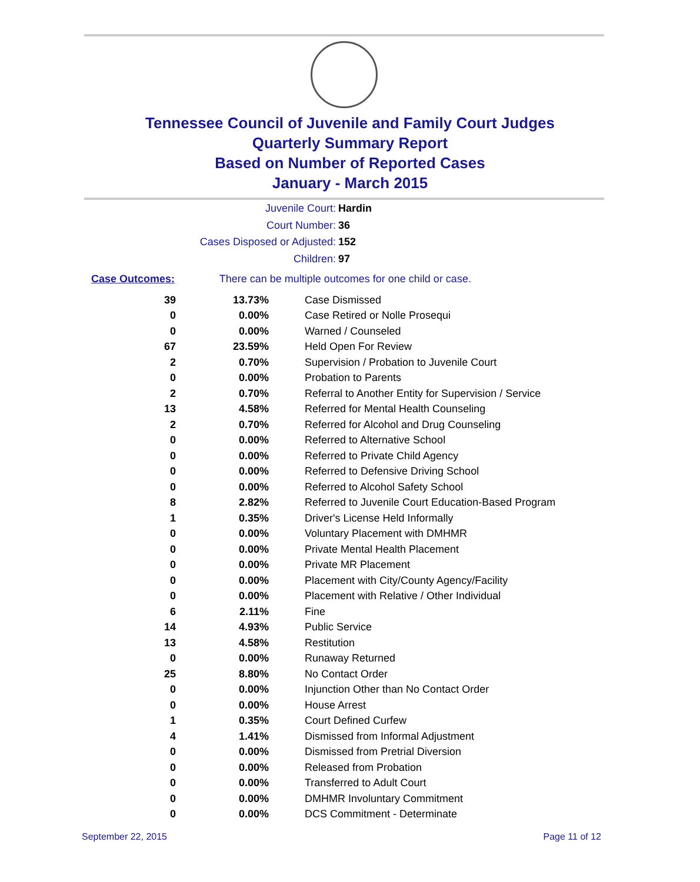Tennessee Council of Juvenile and Family Court Judges
Quarterly Summary Report
Based on Number of Reported Cases
January - March 2015
Juvenile Court: Hardin
Court Number: 36
Cases Disposed or Adjusted: 152
Children: 97
Case Outcomes: There can be multiple outcomes for one child or case.
| 39 | 13.73% | Case Dismissed |
| 0 | 0.00% | Case Retired or Nolle Prosequi |
| 0 | 0.00% | Warned / Counseled |
| 67 | 23.59% | Held Open For Review |
| 2 | 0.70% | Supervision / Probation to Juvenile Court |
| 0 | 0.00% | Probation to Parents |
| 2 | 0.70% | Referral to Another Entity for Supervision / Service |
| 13 | 4.58% | Referred for Mental Health Counseling |
| 2 | 0.70% | Referred for Alcohol and Drug Counseling |
| 0 | 0.00% | Referred to Alternative School |
| 0 | 0.00% | Referred to Private Child Agency |
| 0 | 0.00% | Referred to Defensive Driving School |
| 0 | 0.00% | Referred to Alcohol Safety School |
| 8 | 2.82% | Referred to Juvenile Court Education-Based Program |
| 1 | 0.35% | Driver's License Held Informally |
| 0 | 0.00% | Voluntary Placement with DMHMR |
| 0 | 0.00% | Private Mental Health Placement |
| 0 | 0.00% | Private MR Placement |
| 0 | 0.00% | Placement with City/County Agency/Facility |
| 0 | 0.00% | Placement with Relative / Other Individual |
| 6 | 2.11% | Fine |
| 14 | 4.93% | Public Service |
| 13 | 4.58% | Restitution |
| 0 | 0.00% | Runaway Returned |
| 25 | 8.80% | No Contact Order |
| 0 | 0.00% | Injunction Other than No Contact Order |
| 0 | 0.00% | House Arrest |
| 1 | 0.35% | Court Defined Curfew |
| 4 | 1.41% | Dismissed from Informal Adjustment |
| 0 | 0.00% | Dismissed from Pretrial Diversion |
| 0 | 0.00% | Released from Probation |
| 0 | 0.00% | Transferred to Adult Court |
| 0 | 0.00% | DMHMR Involuntary Commitment |
| 0 | 0.00% | DCS Commitment - Determinate |
September 22, 2015 Page 11 of 12